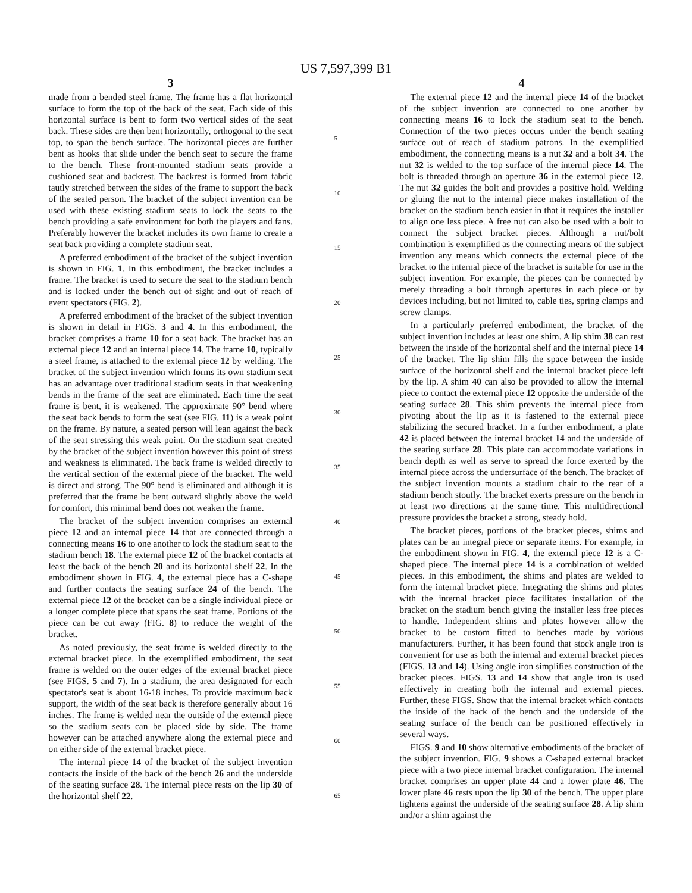US 7,597,399 B1
3
made from a bended steel frame. The frame has a flat horizontal surface to form the top of the back of the seat. Each side of this horizontal surface is bent to form two vertical sides of the seat back. These sides are then bent horizontally, orthogonal to the seat top, to span the bench surface. The horizontal pieces are further bent as hooks that slide under the bench seat to secure the frame to the bench. These front-mounted stadium seats provide a cushioned seat and backrest. The backrest is formed from fabric tautly stretched between the sides of the frame to support the back of the seated person. The bracket of the subject invention can be used with these existing stadium seats to lock the seats to the bench providing a safe environment for both the players and fans. Preferably however the bracket includes its own frame to create a seat back providing a complete stadium seat.
A preferred embodiment of the bracket of the subject invention is shown in FIG. 1. In this embodiment, the bracket includes a frame. The bracket is used to secure the seat to the stadium bench and is locked under the bench out of sight and out of reach of event spectators (FIG. 2).
A preferred embodiment of the bracket of the subject invention is shown in detail in FIGS. 3 and 4. In this embodiment, the bracket comprises a frame 10 for a seat back. The bracket has an external piece 12 and an internal piece 14. The frame 10, typically a steel frame, is attached to the external piece 12 by welding. The bracket of the subject invention which forms its own stadium seat has an advantage over traditional stadium seats in that weakening bends in the frame of the seat are eliminated. Each time the seat frame is bent, it is weakened. The approximate 90° bend where the seat back bends to form the seat (see FIG. 11) is a weak point on the frame. By nature, a seated person will lean against the back of the seat stressing this weak point. On the stadium seat created by the bracket of the subject invention however this point of stress and weakness is eliminated. The back frame is welded directly to the vertical section of the external piece of the bracket. The weld is direct and strong. The 90° bend is eliminated and although it is preferred that the frame be bent outward slightly above the weld for comfort, this minimal bend does not weaken the frame.
The bracket of the subject invention comprises an external piece 12 and an internal piece 14 that are connected through a connecting means 16 to one another to lock the stadium seat to the stadium bench 18. The external piece 12 of the bracket contacts at least the back of the bench 20 and its horizontal shelf 22. In the embodiment shown in FIG. 4, the external piece has a C-shape and further contacts the seating surface 24 of the bench. The external piece 12 of the bracket can be a single individual piece or a longer complete piece that spans the seat frame. Portions of the piece can be cut away (FIG. 8) to reduce the weight of the bracket.
As noted previously, the seat frame is welded directly to the external bracket piece. In the exemplified embodiment, the seat frame is welded on the outer edges of the external bracket piece (see FIGS. 5 and 7). In a stadium, the area designated for each spectator's seat is about 16-18 inches. To provide maximum back support, the width of the seat back is therefore generally about 16 inches. The frame is welded near the outside of the external piece so the stadium seats can be placed side by side. The frame however can be attached anywhere along the external piece and on either side of the external bracket piece.
The internal piece 14 of the bracket of the subject invention contacts the inside of the back of the bench 26 and the underside of the seating surface 28. The internal piece rests on the lip 30 of the horizontal shelf 22.
5
10
15
20
25
30
35
40
45
50
55
60
65
4
The external piece 12 and the internal piece 14 of the bracket of the subject invention are connected to one another by connecting means 16 to lock the stadium seat to the bench. Connection of the two pieces occurs under the bench seating surface out of reach of stadium patrons. In the exemplified embodiment, the connecting means is a nut 32 and a bolt 34. The nut 32 is welded to the top surface of the internal piece 14. The bolt is threaded through an aperture 36 in the external piece 12. The nut 32 guides the bolt and provides a positive hold. Welding or gluing the nut to the internal piece makes installation of the bracket on the stadium bench easier in that it requires the installer to align one less piece. A free nut can also be used with a bolt to connect the subject bracket pieces. Although a nut/bolt combination is exemplified as the connecting means of the subject invention any means which connects the external piece of the bracket to the internal piece of the bracket is suitable for use in the subject invention. For example, the pieces can be connected by merely threading a bolt through apertures in each piece or by devices including, but not limited to, cable ties, spring clamps and screw clamps.
In a particularly preferred embodiment, the bracket of the subject invention includes at least one shim. A lip shim 38 can rest between the inside of the horizontal shelf and the internal piece 14 of the bracket. The lip shim fills the space between the inside surface of the horizontal shelf and the internal bracket piece left by the lip. A shim 40 can also be provided to allow the internal piece to contact the external piece 12 opposite the underside of the seating surface 28. This shim prevents the internal piece from pivoting about the lip as it is fastened to the external piece stabilizing the secured bracket. In a further embodiment, a plate 42 is placed between the internal bracket 14 and the underside of the seating surface 28. This plate can accommodate variations in bench depth as well as serve to spread the force exerted by the internal piece across the undersurface of the bench. The bracket of the subject invention mounts a stadium chair to the rear of a stadium bench stoutly. The bracket exerts pressure on the bench in at least two directions at the same time. This multidirectional pressure provides the bracket a strong, steady hold.
The bracket pieces, portions of the bracket pieces, shims and plates can be an integral piece or separate items. For example, in the embodiment shown in FIG. 4, the external piece 12 is a C-shaped piece. The internal piece 14 is a combination of welded pieces. In this embodiment, the shims and plates are welded to form the internal bracket piece. Integrating the shims and plates with the internal bracket piece facilitates installation of the bracket on the stadium bench giving the installer less free pieces to handle. Independent shims and plates however allow the bracket to be custom fitted to benches made by various manufacturers. Further, it has been found that stock angle iron is convenient for use as both the internal and external bracket pieces (FIGS. 13 and 14). Using angle iron simplifies construction of the bracket pieces. FIGS. 13 and 14 show that angle iron is used effectively in creating both the internal and external pieces. Further, these FIGS. Show that the internal bracket which contacts the inside of the back of the bench and the underside of the seating surface of the bench can be positioned effectively in several ways.
FIGS. 9 and 10 show alternative embodiments of the bracket of the subject invention. FIG. 9 shows a C-shaped external bracket piece with a two piece internal bracket configuration. The internal bracket comprises an upper plate 44 and a lower plate 46. The lower plate 46 rests upon the lip 30 of the bench. The upper plate tightens against the underside of the seating surface 28. A lip shim and/or a shim against the